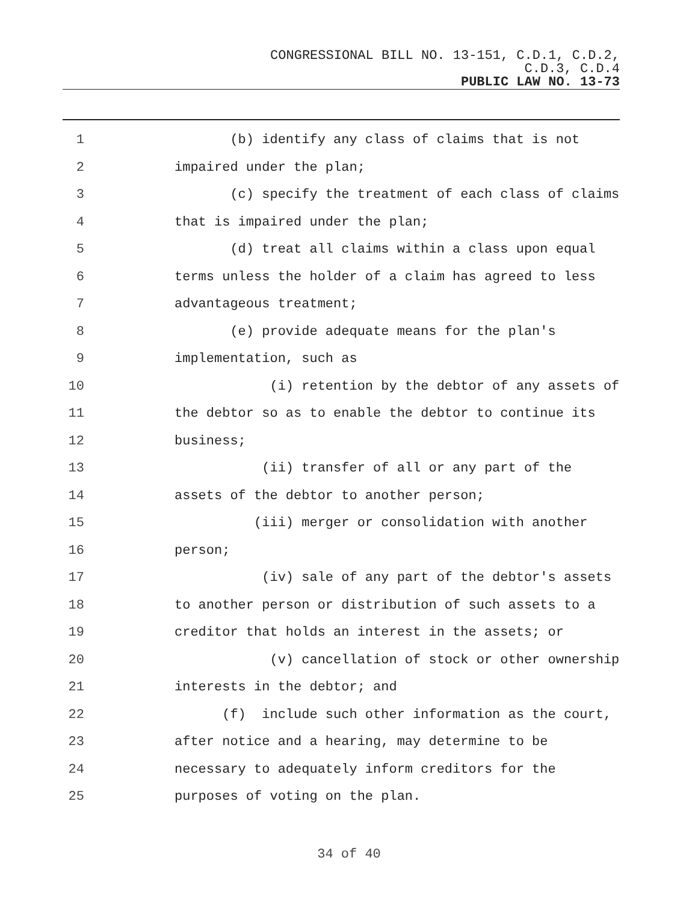CONGRESSIONAL BILL NO. 13-151, C.D.1, C.D.2,
C.D.3, C.D.4
PUBLIC LAW NO. 13-73
1 (b) identify any class of claims that is not
2 impaired under the plan;
3 (c) specify the treatment of each class of claims
4 that is impaired under the plan;
5 (d) treat all claims within a class upon equal
6 terms unless the holder of a claim has agreed to less
7 advantageous treatment;
8 (e) provide adequate means for the plan's
9 implementation, such as
10 (i) retention by the debtor of any assets of
11 the debtor so as to enable the debtor to continue its
12 business;
13 (ii) transfer of all or any part of the
14 assets of the debtor to another person;
15 (iii) merger or consolidation with another
16 person;
17 (iv) sale of any part of the debtor's assets
18 to another person or distribution of such assets to a
19 creditor that holds an interest in the assets; or
20 (v) cancellation of stock or other ownership
21 interests in the debtor; and
22 (f) include such other information as the court,
23 after notice and a hearing, may determine to be
24 necessary to adequately inform creditors for the
25 purposes of voting on the plan.
34 of 40